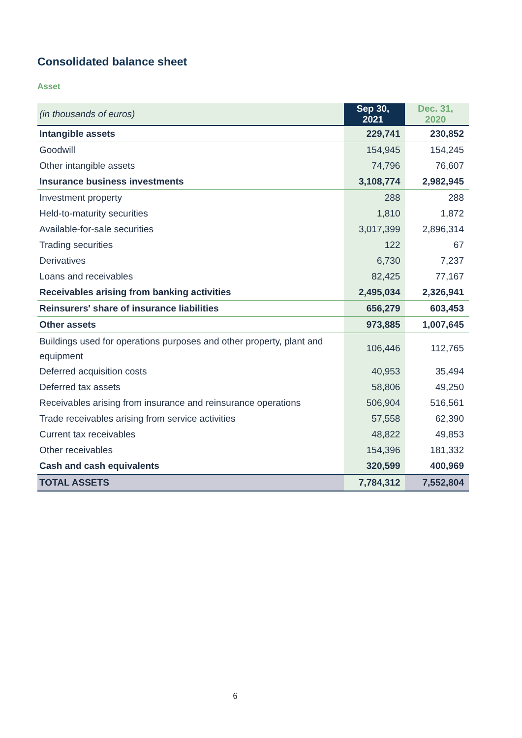Consolidated balance sheet
Asset
| (in thousands of euros) | Sep 30, 2021 | Dec. 31, 2020 |
| --- | --- | --- |
| Intangible assets | 229,741 | 230,852 |
| Goodwill | 154,945 | 154,245 |
| Other intangible assets | 74,796 | 76,607 |
| Insurance business investments | 3,108,774 | 2,982,945 |
| Investment property | 288 | 288 |
| Held-to-maturity securities | 1,810 | 1,872 |
| Available-for-sale securities | 3,017,399 | 2,896,314 |
| Trading securities | 122 | 67 |
| Derivatives | 6,730 | 7,237 |
| Loans and receivables | 82,425 | 77,167 |
| Receivables arising from banking activities | 2,495,034 | 2,326,941 |
| Reinsurers' share of insurance liabilities | 656,279 | 603,453 |
| Other assets | 973,885 | 1,007,645 |
| Buildings used for operations purposes and other property, plant and equipment | 106,446 | 112,765 |
| Deferred acquisition costs | 40,953 | 35,494 |
| Deferred tax assets | 58,806 | 49,250 |
| Receivables arising from insurance and reinsurance operations | 506,904 | 516,561 |
| Trade receivables arising from service activities | 57,558 | 62,390 |
| Current tax receivables | 48,822 | 49,853 |
| Other receivables | 154,396 | 181,332 |
| Cash and cash equivalents | 320,599 | 400,969 |
| TOTAL ASSETS | 7,784,312 | 7,552,804 |
6